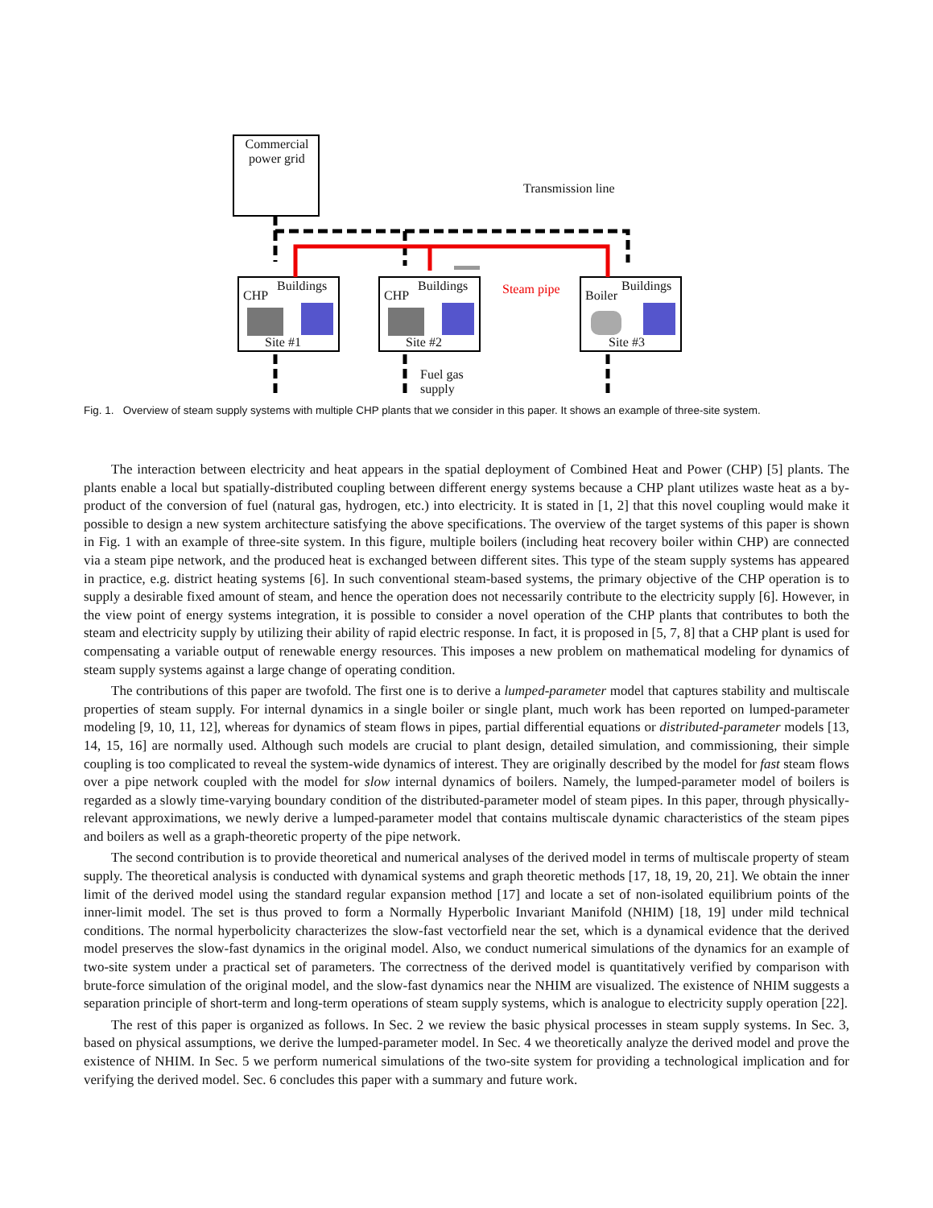Commercial power grid
Transmission line
CHP
Buildings
Site #1
CHP
Buildings
Site #2
Steam pipe Boiler
Buildings
Site #3
Fuel gas
supply
Fig. 1. Overview of steam supply systems with multiple CHP plants that we consider in this paper. It shows an example of three-site system.
The interaction between electricity and heat appears in the spatial deployment of Combined Heat and Power (CHP) [5] plants. The plants enable a local but spatially-distributed coupling between different energy systems because a CHP plant utilizes waste heat as a by-product of the conversion of fuel (natural gas, hydrogen, etc.) into electricity. It is stated in [1, 2] that this novel coupling would make it possible to design a new system architecture satisfying the above specifications. The overview of the target systems of this paper is shown in Fig. 1 with an example of three-site system. In this figure, multiple boilers (including heat recovery boiler within CHP) are connected via a steam pipe network, and the produced heat is exchanged between different sites. This type of the steam supply systems has appeared in practice, e.g. district heating systems [6]. In such conventional steam-based systems, the primary objective of the CHP operation is to supply a desirable fixed amount of steam, and hence the operation does not necessarily contribute to the electricity supply [6]. However, in the view point of energy systems integration, it is possible to consider a novel operation of the CHP plants that contributes to both the steam and electricity supply by utilizing their ability of rapid electric response. In fact, it is proposed in [5, 7, 8] that a CHP plant is used for compensating a variable output of renewable energy resources. This imposes a new problem on mathematical modeling for dynamics of steam supply systems against a large change of operating condition.
The contributions of this paper are twofold. The first one is to derive a lumped-parameter model that captures stability and multiscale properties of steam supply. For internal dynamics in a single boiler or single plant, much work has been reported on lumped-parameter modeling [9, 10, 11, 12], whereas for dynamics of steam flows in pipes, partial differential equations or distributed-parameter models [13, 14, 15, 16] are normally used. Although such models are crucial to plant design, detailed simulation, and commissioning, their simple coupling is too complicated to reveal the system-wide dynamics of interest. They are originally described by the model for fast steam flows over a pipe network coupled with the model for slow internal dynamics of boilers. Namely, the lumped-parameter model of boilers is regarded as a slowly time-varying boundary condition of the distributed-parameter model of steam pipes. In this paper, through physically-relevant approximations, we newly derive a lumped-parameter model that contains multiscale dynamic characteristics of the steam pipes and boilers as well as a graph-theoretic property of the pipe network.
The second contribution is to provide theoretical and numerical analyses of the derived model in terms of multiscale property of steam supply. The theoretical analysis is conducted with dynamical systems and graph theoretic methods [17, 18, 19, 20, 21]. We obtain the inner limit of the derived model using the standard regular expansion method [17] and locate a set of non-isolated equilibrium points of the inner-limit model. The set is thus proved to form a Normally Hyperbolic Invariant Manifold (NHIM) [18, 19] under mild technical conditions. The normal hyperbolicity characterizes the slow-fast vectorfield near the set, which is a dynamical evidence that the derived model preserves the slow-fast dynamics in the original model. Also, we conduct numerical simulations of the dynamics for an example of two-site system under a practical set of parameters. The correctness of the derived model is quantitatively verified by comparison with brute-force simulation of the original model, and the slow-fast dynamics near the NHIM are visualized. The existence of NHIM suggests a separation principle of short-term and long-term operations of steam supply systems, which is analogue to electricity supply operation [22].
The rest of this paper is organized as follows. In Sec. 2 we review the basic physical processes in steam supply systems. In Sec. 3, based on physical assumptions, we derive the lumped-parameter model. In Sec. 4 we theoretically analyze the derived model and prove the existence of NHIM. In Sec. 5 we perform numerical simulations of the two-site system for providing a technological implication and for verifying the derived model. Sec. 6 concludes this paper with a summary and future work.